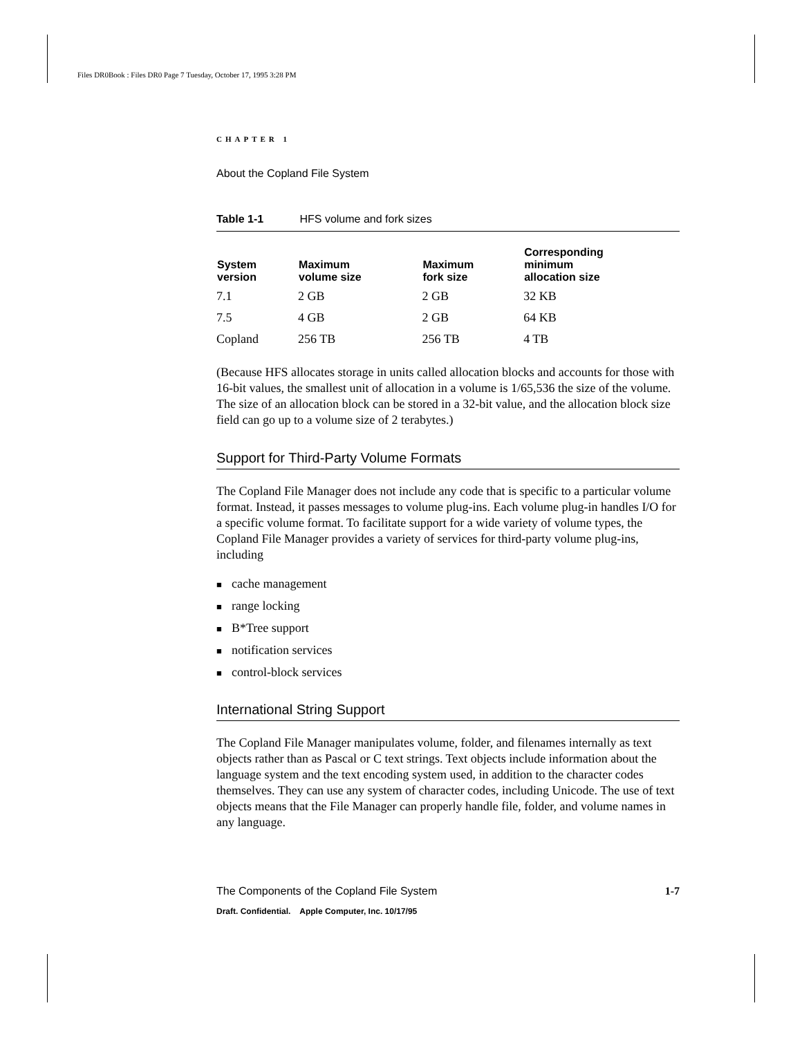Files DR0Book : Files DR0 Page 7 Tuesday, October 17, 1995 3:28 PM
CHAPTER 1
About the Copland File System
Table 1-1 HFS volume and fork sizes
| System version | Maximum volume size | Maximum fork size | Corresponding minimum allocation size |
| --- | --- | --- | --- |
| 7.1 | 2 GB | 2 GB | 32 KB |
| 7.5 | 4 GB | 2 GB | 64 KB |
| Copland | 256 TB | 256 TB | 4 TB |
(Because HFS allocates storage in units called allocation blocks and accounts for those with 16-bit values, the smallest unit of allocation in a volume is 1/65,536 the size of the volume. The size of an allocation block can be stored in a 32-bit value, and the allocation block size field can go up to a volume size of 2 terabytes.)
Support for Third-Party Volume Formats
The Copland File Manager does not include any code that is specific to a particular volume format. Instead, it passes messages to volume plug-ins. Each volume plug-in handles I/O for a specific volume format. To facilitate support for a wide variety of volume types, the Copland File Manager provides a variety of services for third-party volume plug-ins, including
■ cache management
■ range locking
■ B*Tree support
■ notification services
■ control-block services
International String Support
The Copland File Manager manipulates volume, folder, and filenames internally as text objects rather than as Pascal or C text strings. Text objects include information about the language system and the text encoding system used, in addition to the character codes themselves. They can use any system of character codes, including Unicode. The use of text objects means that the File Manager can properly handle file, folder, and volume names in any language.
The Components of the Copland File System 1-7
Draft. Confidential. Apple Computer, Inc. 10/17/95